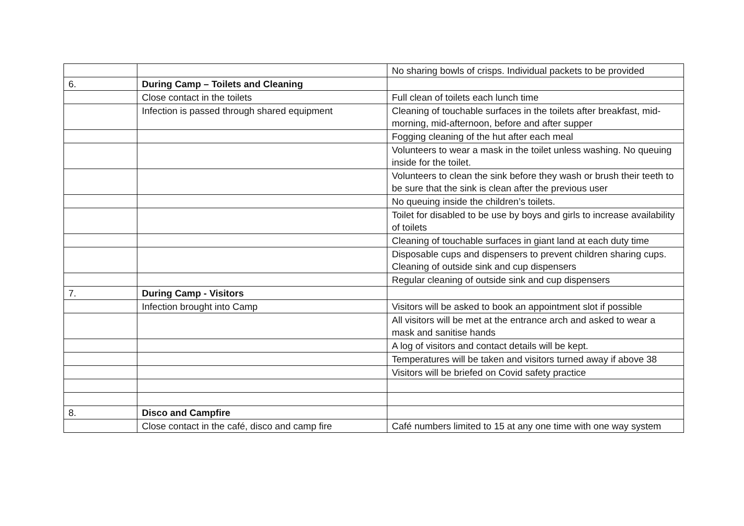| | | No sharing bowls of crisps. Individual packets to be provided |
| 6. | During Camp – Toilets and Cleaning | |
| | Close contact in the toilets | Full clean of toilets each lunch time |
| | Infection is passed through shared equipment | Cleaning of touchable surfaces in the toilets after breakfast, mid-morning, mid-afternoon, before and after supper |
| | | Fogging cleaning of the hut after each meal |
| | | Volunteers to wear a mask in the toilet unless washing. No queuing inside for the toilet. |
| | | Volunteers to clean the sink before they wash or brush their teeth to be sure that the sink is clean after the previous user |
| | | No queuing inside the children’s toilets. |
| | | Toilet for disabled to be use by boys and girls to increase availability of toilets |
| | | Cleaning of touchable surfaces in giant land at each duty time |
| | | Disposable cups and dispensers to prevent children sharing cups. Cleaning of outside sink and cup dispensers |
| | | Regular cleaning of outside sink and cup dispensers |
| 7. | During Camp - Visitors | |
| | Infection brought into Camp | Visitors will be asked to book an appointment slot if possible |
| | | All visitors will be met at the entrance arch and asked to wear a mask and sanitise hands |
| | | A log of visitors and contact details will be kept. |
| | | Temperatures will be taken and visitors turned away if above 38 |
| | | Visitors will be briefed on Covid safety practice |
| 8. | Disco and Campfire | |
| | Close contact in the café, disco and camp fire | Café numbers limited to 15 at any one time with one way system |